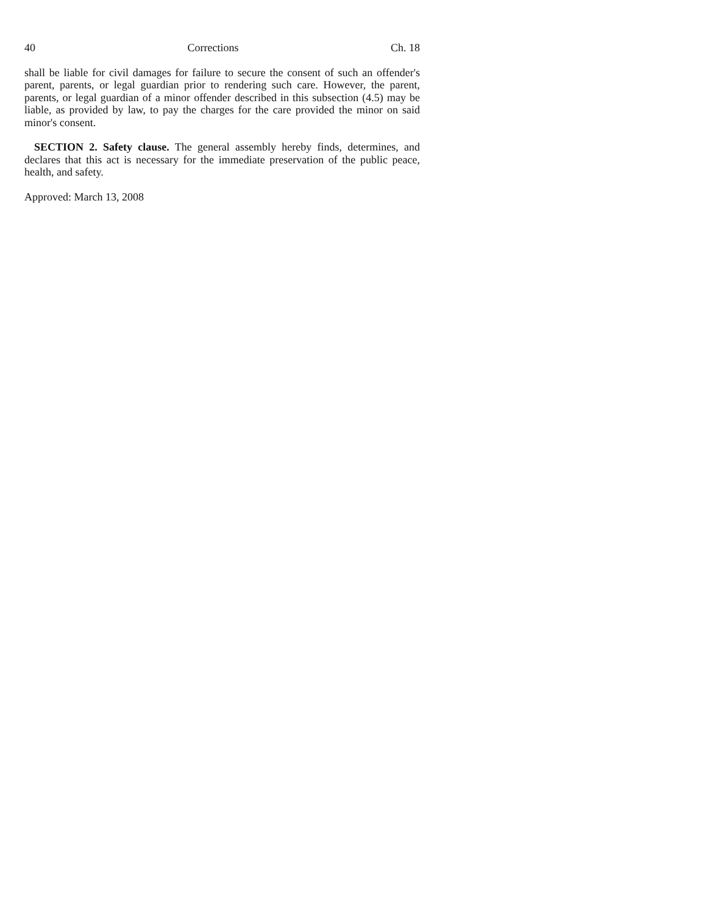40 Corrections Ch. 18
shall be liable for civil damages for failure to secure the consent of such an offender's parent, parents, or legal guardian prior to rendering such care. However, the parent, parents, or legal guardian of a minor offender described in this subsection (4.5) may be liable, as provided by law, to pay the charges for the care provided the minor on said minor's consent.
SECTION 2. Safety clause. The general assembly hereby finds, determines, and declares that this act is necessary for the immediate preservation of the public peace, health, and safety.
Approved: March 13, 2008